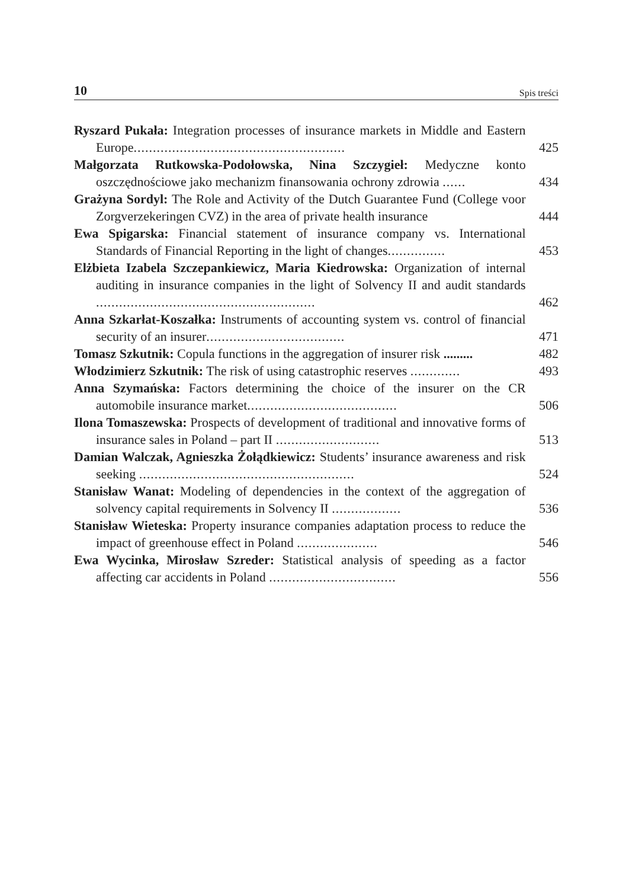10 Spis treści
Ryszard Pukała: Integration processes of insurance markets in Middle and Eastern Europe.......................................................
425
Małgorzata Rutkowska-Podołowska, Nina Szczygieł: Medyczne konto oszczędnościowe jako mechanizm finansowania ochrony zdrowia ......
434
Grażyna Sordyl: The Role and Activity of the Dutch Guarantee Fund (College voor Zorgverzekeringen CVZ) in the area of private health insurance
444
Ewa Spigarska: Financial statement of insurance company vs. International Standards of Financial Reporting in the light of changes...............
453
Elżbieta Izabela Szczepankiewicz, Maria Kiedrowska: Organization of internal auditing in insurance companies in the light of Solvency II and audit standards .........................................................
462
Anna Szkarłat-Koszałka: Instruments of accounting system vs. control of financial security of an insurer....................................
471
Tomasz Szkutnik: Copula functions in the aggregation of insurer risk .........
482
Włodzimierz Szkutnik: The risk of using catastrophic reserves .............
493
Anna Szymańska: Factors determining the choice of the insurer on the CR automobile insurance market.......................................
506
Ilona Tomaszewska: Prospects of development of traditional and innovative forms of insurance sales in Poland – part II ...........................
513
Damian Walczak, Agnieszka Żołądkiewicz: Students’ insurance awareness and risk seeking ........................................................
524
Stanisław Wanat: Modeling of dependencies in the context of the aggregation of solvency capital requirements in Solvency II ..................
536
Stanisław Wieteska: Property insurance companies adaptation process to reduce the impact of greenhouse effect in Poland .....................
546
Ewa Wycinka, Mirosław Szreder: Statistical analysis of speeding as a factor affecting car accidents in Poland .................................
556